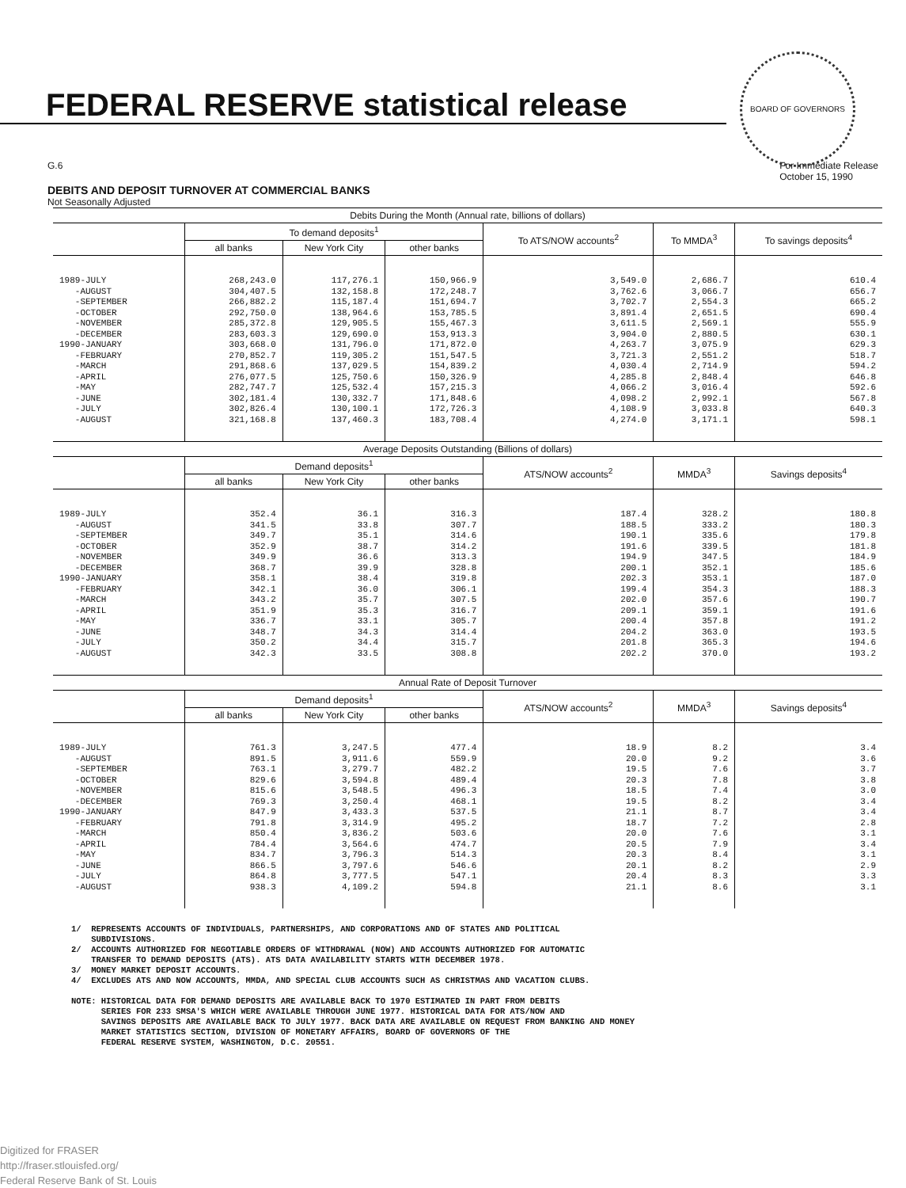FEDERAL RESERVE statistical release
BOARD OF GOVERNORS
G.6 For Immediate Release
October 15, 1990
DEBITS AND DEPOSIT TURNOVER AT COMMERCIAL BANKS
Not Seasonally Adjusted
| Debits During the Month (Annual rate, billions of dollars) | | | | | | |
| --- | --- | --- | --- | --- | --- | --- |
| | To demand deposits<sup>1</sup> | | | To ATS/NOW accounts<sup>2</sup> | To MMDA<sup>3</sup> | To savings deposits<sup>4</sup> |
| | all banks | New York City | other banks | | | |
| 1989-JULY -AUGUST -SEPTEMBER -OCTOBER -NOVEMBER -DECEMBER 1990-JANUARY -FEBRUARY -MARCH -APRIL -MAY -JUNE -JULY -AUGUST | 268,243.0 304,407.5 266,882.2 292,750.0 285,372.8 283,603.3 303,668.0 270,852.7 291,868.6 276,077.5 282,747.7 302,181.4 302,826.4 321,168.8 | 117,276.1 132,158.8 115,187.4 138,964.6 129,905.5 129,690.0 131,796.0 119,305.2 137,029.5 125,750.6 125,532.4 130,332.7 130,100.1 137,460.3 | 150,966.9 172,248.7 151,694.7 153,785.5 155,467.3 153,913.3 171,872.0 151,547.5 154,839.2 150,326.9 157,215.3 171,848.6 172,726.3 183,708.4 | 3,549.0 3,762.6 3,702.7 3,891.4 3,611.5 3,904.0 4,263.7 3,721.3 4,030.4 4,285.8 4,066.2 4,098.2 4,108.9 4,274.0 | 2,686.7 3,066.7 2,554.3 2,651.5 2,569.1 2,880.5 3,075.9 2,551.2 2,714.9 2,848.4 3,016.4 2,992.1 3,033.8 3,171.1 | 610.4 656.7 665.2 690.4 555.9 630.1 629.3 518.7 594.2 646.8 592.6 567.8 640.3 598.1 |
| Average Deposits Outstanding (Billions of dollars) | | | | | | |
| | Demand deposits<sup>1</sup> | | | ATS/NOW accounts<sup>2</sup> | MMDA<sup>3</sup> | Savings deposits<sup>4</sup> |
| | all banks | New York City | other banks | | | |
| 1989-JULY -AUGUST -SEPTEMBER -OCTOBER -NOVEMBER -DECEMBER 1990-JANUARY -FEBRUARY -MARCH -APRIL -MAY -JUNE -JULY -AUGUST | 352.4 341.5 349.7 352.9 349.9 368.7 358.1 342.1 343.2 351.9 336.7 348.7 350.2 342.3 | 36.1 33.8 35.1 38.7 36.6 39.9 38.4 36.0 35.7 35.3 33.1 34.3 34.4 33.5 | 316.3 307.7 314.6 314.2 313.3 328.8 319.8 306.1 307.5 316.7 305.7 314.4 315.7 308.8 | 187.4 188.5 190.1 191.6 194.9 200.1 202.3 199.4 202.0 209.1 200.4 204.2 201.8 202.2 | 328.2 333.2 335.6 339.5 347.5 352.1 353.1 354.3 357.6 359.1 357.8 363.0 365.3 370.0 | 180.8 180.3 179.8 181.8 184.9 185.6 187.0 188.3 190.7 191.6 191.2 193.5 194.6 193.2 |
| Annual Rate of Deposit Turnover | | | | | | |
| | Demand deposits<sup>1</sup> | | | ATS/NOW accounts<sup>2</sup> | MMDA<sup>3</sup> | Savings deposits<sup>4</sup> |
| | all banks | New York City | other banks | | | |
| 1989-JULY -AUGUST -SEPTEMBER -OCTOBER -NOVEMBER -DECEMBER 1990-JANUARY -FEBRUARY -MARCH -APRIL -MAY -JUNE -JULY -AUGUST | 761.3 891.5 763.1 829.6 815.6 769.3 847.9 791.8 850.4 784.4 834.7 866.5 864.8 938.3 | 3,247.5 3,911.6 3,279.7 3,594.8 3,548.5 3,250.4 3,433.3 3,314.9 3,836.2 3,564.6 3,796.3 3,797.6 3,777.5 4,109.2 | 477.4 559.9 482.2 489.4 496.3 468.1 537.5 495.2 503.6 474.7 514.3 546.6 547.1 594.8 | 18.9 20.0 19.5 20.3 18.5 19.5 21.1 18.7 20.0 20.5 20.3 20.1 20.4 21.1 | 8.2 9.2 7.6 7.8 7.4 8.2 8.7 7.2 7.6 7.9 8.4 8.2 8.3 8.6 | 3.4 3.6 3.7 3.8 3.0 3.4 3.4 2.8 3.1 3.4 3.1 2.9 3.3 3.1 |
1/ REPRESENTS ACCOUNTS OF INDIVIDUALS, PARTNERSHIPS, AND CORPORATIONS AND OF STATES AND POLITICAL SUBDIVISIONS. 2/ ACCOUNTS AUTHORIZED FOR NEGOTIABLE ORDERS OF WITHDRAWAL (NOW) AND ACCOUNTS AUTHORIZED FOR AUTOMATIC TRANSFER TO DEMAND DEPOSITS (ATS). ATS DATA AVAILABILITY STARTS WITH DECEMBER 1978. 3/ MONEY MARKET DEPOSIT ACCOUNTS. 4/ EXCLUDES ATS AND NOW ACCOUNTS, MMDA, AND SPECIAL CLUB ACCOUNTS SUCH AS CHRISTMAS AND VACATION CLUBS. NOTE: HISTORICAL DATA FOR DEMAND DEPOSITS ARE AVAILABLE BACK TO 1970 ESTIMATED IN PART FROM DEBITS SERIES FOR 233 SMSA'S WHICH WERE AVAILABLE THROUGH JUNE 1977. HISTORICAL DATA FOR ATS/NOW AND SAVINGS DEPOSITS ARE AVAILABLE BACK TO JULY 1977. BACK DATA ARE AVAILABLE ON REQUEST FROM BANKING AND MONEY MARKET STATISTICS SECTION, DIVISION OF MONETARY AFFAIRS, BOARD OF GOVERNORS OF THE FEDERAL RESERVE SYSTEM, WASHINGTON, D.C. 20551.
Digitized for FRASER
http://fraser.stlouisfed.org/
Federal Reserve Bank of St. Louis